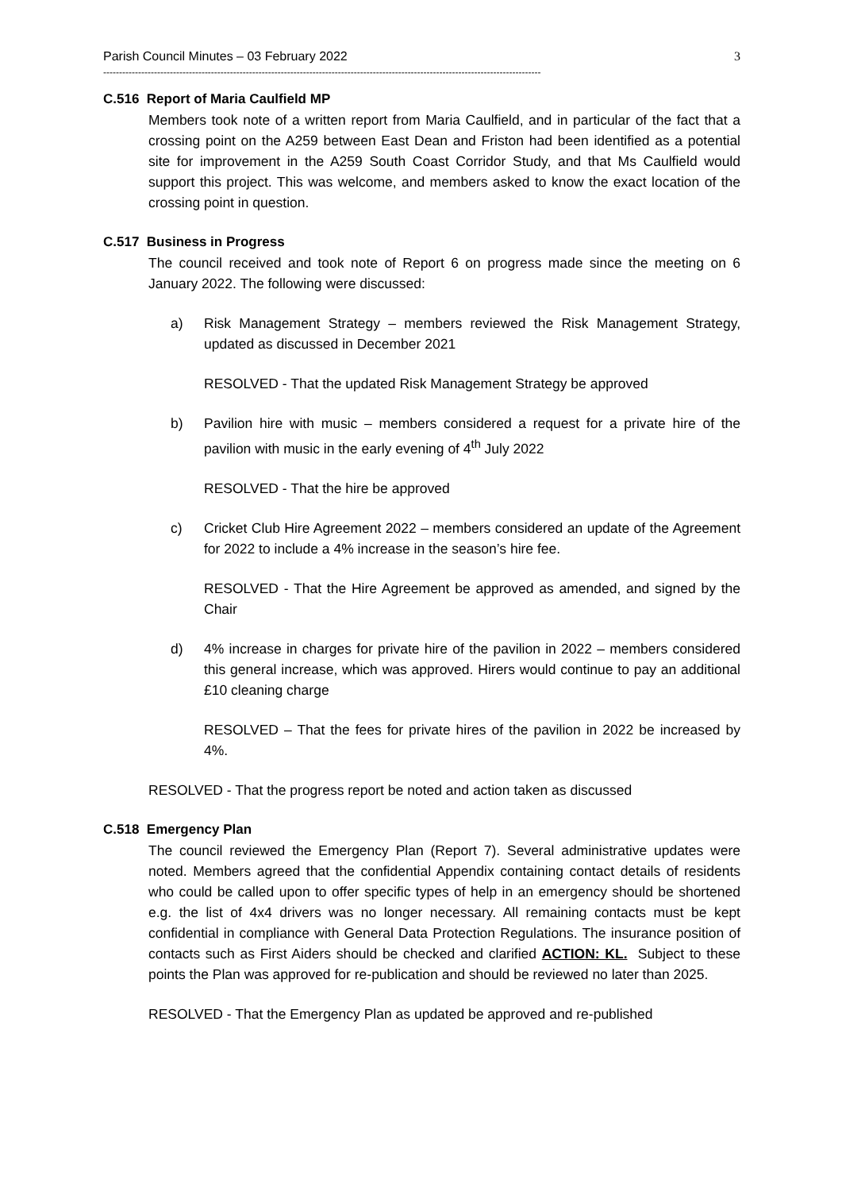Parish Council Minutes – 03 February 2022 3
------------------------------------------------------------------------------------------------------------------------------------------
C.516 Report of Maria Caulfield MP
Members took note of a written report from Maria Caulfield, and in particular of the fact that a crossing point on the A259 between East Dean and Friston had been identified as a potential site for improvement in the A259 South Coast Corridor Study, and that Ms Caulfield would support this project. This was welcome, and members asked to know the exact location of the crossing point in question.
C.517 Business in Progress
The council received and took note of Report 6 on progress made since the meeting on 6 January 2022. The following were discussed:
a) Risk Management Strategy – members reviewed the Risk Management Strategy, updated as discussed in December 2021
RESOLVED - That the updated Risk Management Strategy be approved
b) Pavilion hire with music – members considered a request for a private hire of the pavilion with music in the early evening of 4<sup>th</sup> July 2022
RESOLVED - That the hire be approved
c) Cricket Club Hire Agreement 2022 – members considered an update of the Agreement for 2022 to include a 4% increase in the season’s hire fee.
RESOLVED - That the Hire Agreement be approved as amended, and signed by the Chair
d) 4% increase in charges for private hire of the pavilion in 2022 – members considered this general increase, which was approved. Hirers would continue to pay an additional £10 cleaning charge
RESOLVED – That the fees for private hires of the pavilion in 2022 be increased by 4%.
RESOLVED - That the progress report be noted and action taken as discussed
C.518 Emergency Plan
The council reviewed the Emergency Plan (Report 7). Several administrative updates were noted. Members agreed that the confidential Appendix containing contact details of residents who could be called upon to offer specific types of help in an emergency should be shortened e.g. the list of 4x4 drivers was no longer necessary. All remaining contacts must be kept confidential in compliance with General Data Protection Regulations. The insurance position of contacts such as First Aiders should be checked and clarified ACTION: KL. Subject to these points the Plan was approved for re-publication and should be reviewed no later than 2025.
RESOLVED - That the Emergency Plan as updated be approved and re-published